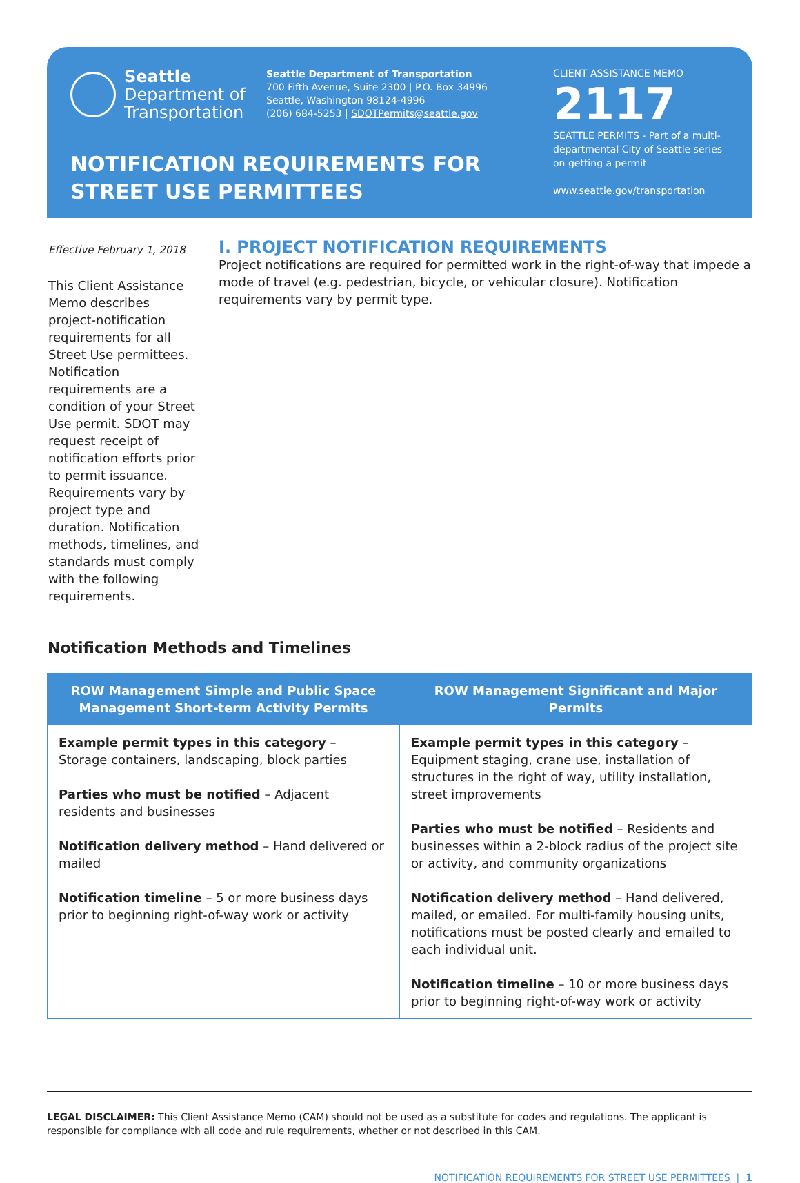Seattle
Department of
Transportation
Seattle Department of Transportation
700 Fifth Avenue, Suite 2300 | P.O. Box 34996
Seattle, Washington 98124-4996
(206) 684-5253 | SDOTPermits@seattle.gov
NOTIFICATION REQUIREMENTS FOR
STREET USE PERMITTEES
CLIENT ASSISTANCE MEMO
2117
SEATTLE PERMITS - Part of a multi-
departmental City of Seattle series
on getting a permit
www.seattle.gov/transportation
Effective February 1, 2018
This Client Assistance Memo describes project-notification requirements for all Street Use permittees. Notification requirements are a condition of your Street Use permit. SDOT may request receipt of notification efforts prior to permit issuance. Requirements vary by project type and duration. Notification methods, timelines, and standards must comply with the following requirements.
I. PROJECT NOTIFICATION REQUIREMENTS
Project notifications are required for permitted work in the right-of-way that impede a mode of travel (e.g. pedestrian, bicycle, or vehicular closure). Notification requirements vary by permit type.
Notification Methods and Timelines
| ROW Management Simple and Public Space Management Short-term Activity Permits | ROW Management Significant and Major Permits |
| --- | --- |
| Example permit types in this category – Storage containers, landscaping, block parties Parties who must be notified – Adjacent residents and businesses Notification delivery method – Hand delivered or mailed Notification timeline – 5 or more business days prior to beginning right-of-way work or activity | Example permit types in this category – Equipment staging, crane use, installation of structures in the right of way, utility installation, street improvements Parties who must be notified – Residents and businesses within a 2-block radius of the project site or activity, and community organizations Notification delivery method – Hand delivered, mailed, or emailed. For multi-family housing units, notifications must be posted clearly and emailed to each individual unit. Notification timeline – 10 or more business days prior to beginning right-of-way work or activity |
LEGAL DISCLAIMER: This Client Assistance Memo (CAM) should not be used as a substitute for codes and regulations. The applicant is responsible for compliance with all code and rule requirements, whether or not described in this CAM.
NOTIFICATION REQUIREMENTS FOR STREET USE PERMITTEES | 1